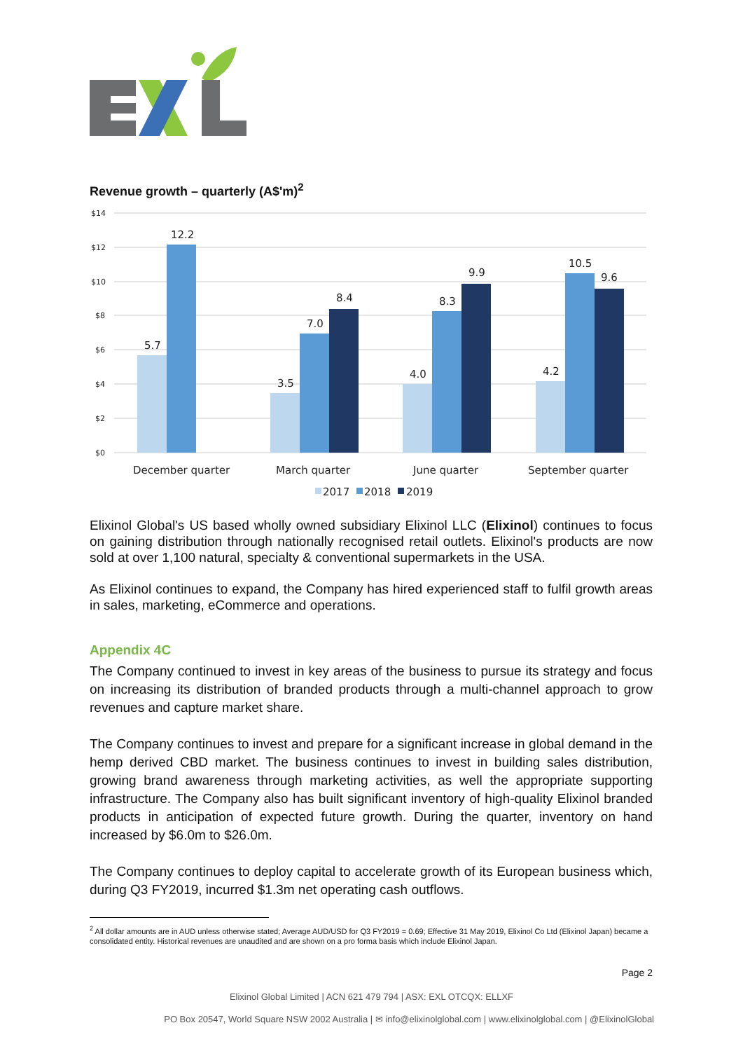Revenue growth – quarterly (A$'m)<sup>2</sup>
$14
$12
$10
$8
$6
$4
$2
$0
5.7
12.2
3.5
7.0
8.4
4.0
8.3
9.9
4.2
10.5
9.6
December quarter
March quarter
June quarter
September quarter
2017
2018
2019
Elixinol Global's US based wholly owned subsidiary Elixinol LLC (Elixinol) continues to focus on gaining distribution through nationally recognised retail outlets. Elixinol's products are now sold at over 1,100 natural, specialty & conventional supermarkets in the USA.
As Elixinol continues to expand, the Company has hired experienced staff to fulfil growth areas in sales, marketing, eCommerce and operations.
Appendix 4C
The Company continued to invest in key areas of the business to pursue its strategy and focus on increasing its distribution of branded products through a multi-channel approach to grow revenues and capture market share.
The Company continues to invest and prepare for a significant increase in global demand in the hemp derived CBD market. The business continues to invest in building sales distribution, growing brand awareness through marketing activities, as well the appropriate supporting infrastructure. The Company also has built significant inventory of high-quality Elixinol branded products in anticipation of expected future growth. During the quarter, inventory on hand increased by $6.0m to $26.0m.
The Company continues to deploy capital to accelerate growth of its European business which, during Q3 FY2019, incurred $1.3m net operating cash outflows.
<sup>2</sup> All dollar amounts are in AUD unless otherwise stated; Average AUD/USD for Q3 FY2019 = 0.69; Effective 31 May 2019, Elixinol Co Ltd (Elixinol Japan) became a consolidated entity. Historical revenues are unaudited and are shown on a pro forma basis which include Elixinol Japan.
Page 2
Elixinol Global Limited | ACN 621 479 794 | ASX: EXL OTCQX: ELLXF
PO Box 20547, World Square NSW 2002 Australia | ✉ info@elixinolglobal.com | www.elixinolglobal.com | @ElixinolGlobal